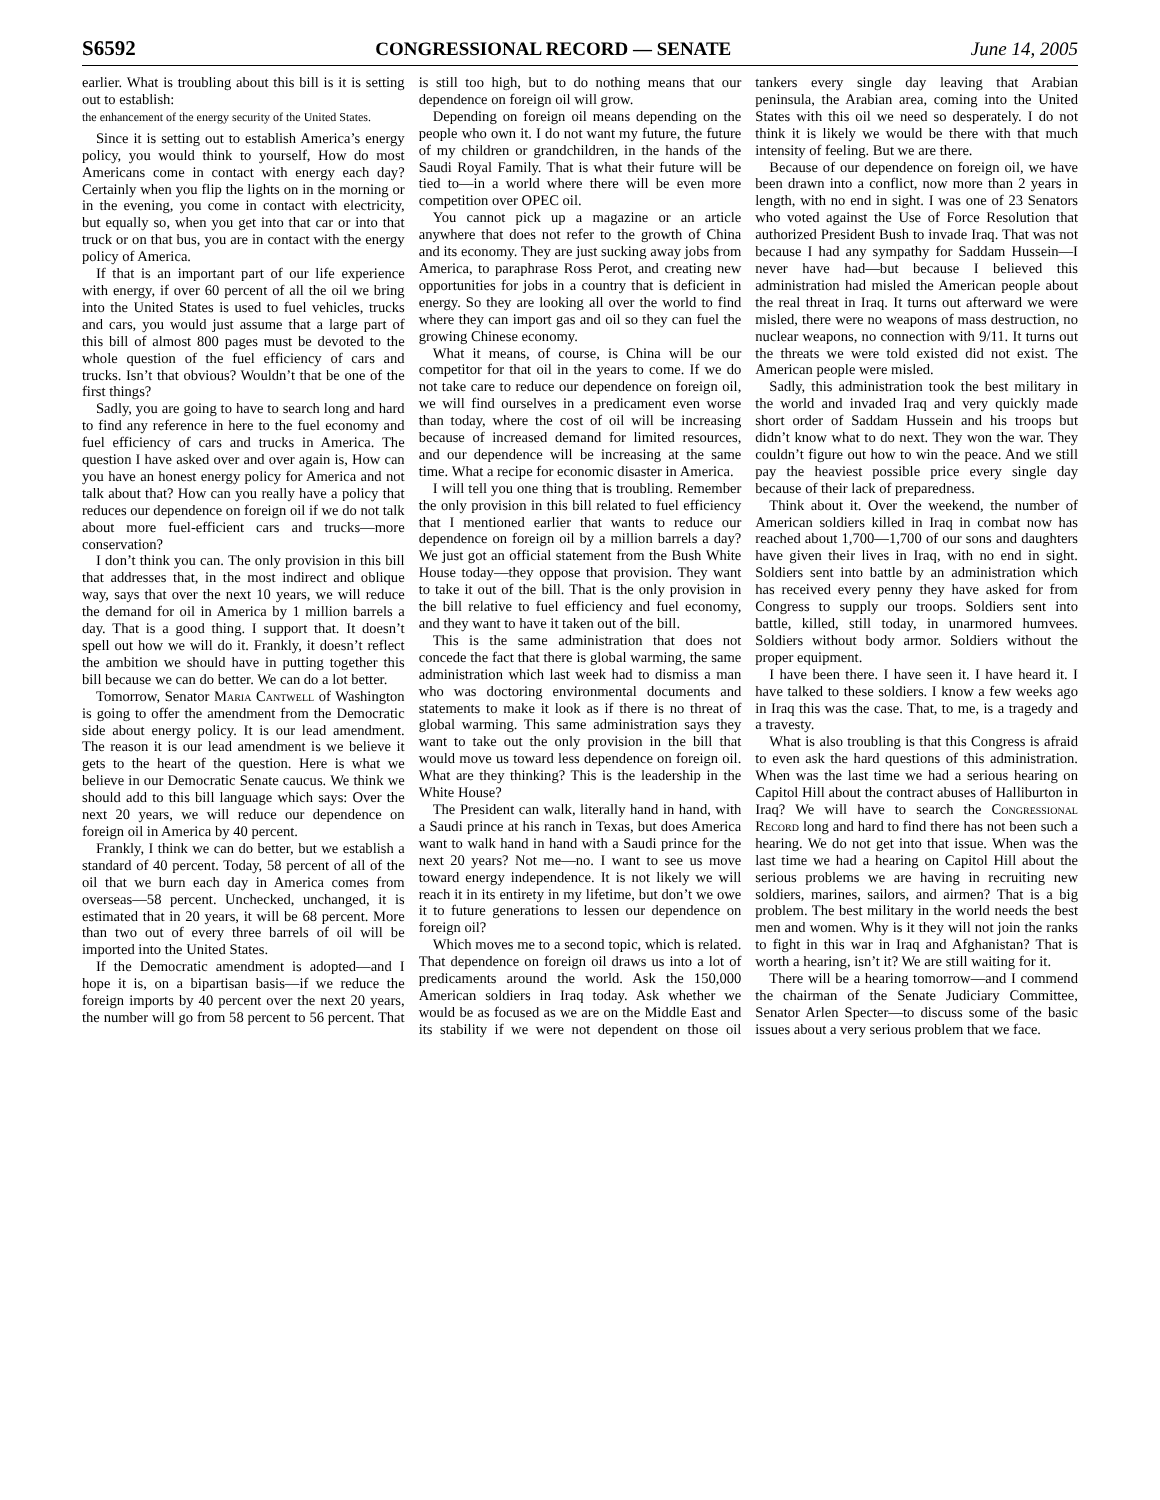S6592 CONGRESSIONAL RECORD — SENATE June 14, 2005
earlier. What is troubling about this bill is it is setting out to establish:
the enhancement of the energy security of the United States.
Since it is setting out to establish America’s energy policy, you would think to yourself, How do most Americans come in contact with energy each day? Certainly when you flip the lights on in the morning or in the evening, you come in contact with electricity, but equally so, when you get into that car or into that truck or on that bus, you are in contact with the energy policy of America.
If that is an important part of our life experience with energy, if over 60 percent of all the oil we bring into the United States is used to fuel vehicles, trucks and cars, you would just assume that a large part of this bill of almost 800 pages must be devoted to the whole question of the fuel efficiency of cars and trucks. Isn’t that obvious? Wouldn’t that be one of the first things?
Sadly, you are going to have to search long and hard to find any reference in here to the fuel economy and fuel efficiency of cars and trucks in America. The question I have asked over and over again is, How can you have an honest energy policy for America and not talk about that? How can you really have a policy that reduces our dependence on foreign oil if we do not talk about more fuel-efficient cars and trucks—more conservation?
I don’t think you can. The only provision in this bill that addresses that, in the most indirect and oblique way, says that over the next 10 years, we will reduce the demand for oil in America by 1 million barrels a day. That is a good thing. I support that. It doesn’t spell out how we will do it. Frankly, it doesn’t reflect the ambition we should have in putting together this bill because we can do better. We can do a lot better.
Tomorrow, Senator Maria Cantwell of Washington is going to offer the amendment from the Democratic side about energy policy. It is our lead amendment. The reason it is our lead amendment is we believe it gets to the heart of the question. Here is what we believe in our Democratic Senate caucus. We think we should add to this bill language which says: Over the next 20 years, we will reduce our dependence on foreign oil in America by 40 percent.
Frankly, I think we can do better, but we establish a standard of 40 percent. Today, 58 percent of all of the oil that we burn each day in America comes from overseas—58 percent. Unchecked, unchanged, it is estimated that in 20 years, it will be 68 percent. More than two out of every three barrels of oil will be imported into the United States.
If the Democratic amendment is adopted—and I hope it is, on a bipartisan basis—if we reduce the foreign imports by 40 percent over the next 20 years, the number will go from 58 percent to 56 percent. That is still too high, but to do nothing means that our dependence on foreign oil will grow.
Depending on foreign oil means depending on the people who own it. I do not want my future, the future of my children or grandchildren, in the hands of the Saudi Royal Family. That is what their future will be tied to—in a world where there will be even more competition over OPEC oil.
You cannot pick up a magazine or an article anywhere that does not refer to the growth of China and its economy. They are just sucking away jobs from America, to paraphrase Ross Perot, and creating new opportunities for jobs in a country that is deficient in energy. So they are looking all over the world to find where they can import gas and oil so they can fuel the growing Chinese economy.
What it means, of course, is China will be our competitor for that oil in the years to come. If we do not take care to reduce our dependence on foreign oil, we will find ourselves in a predicament even worse than today, where the cost of oil will be increasing because of increased demand for limited resources, and our dependence will be increasing at the same time. What a recipe for economic disaster in America.
I will tell you one thing that is troubling. Remember the only provision in this bill related to fuel efficiency that I mentioned earlier that wants to reduce our dependence on foreign oil by a million barrels a day? We just got an official statement from the Bush White House today—they oppose that provision. They want to take it out of the bill. That is the only provision in the bill relative to fuel efficiency and fuel economy, and they want to have it taken out of the bill.
This is the same administration that does not concede the fact that there is global warming, the same administration which last week had to dismiss a man who was doctoring environmental documents and statements to make it look as if there is no threat of global warming. This same administration says they want to take out the only provision in the bill that would move us toward less dependence on foreign oil. What are they thinking? This is the leadership in the White House?
The President can walk, literally hand in hand, with a Saudi prince at his ranch in Texas, but does America want to walk hand in hand with a Saudi prince for the next 20 years? Not me—no. I want to see us move toward energy independence. It is not likely we will reach it in its entirety in my lifetime, but don’t we owe it to future generations to lessen our dependence on foreign oil?
Which moves me to a second topic, which is related. That dependence on foreign oil draws us into a lot of predicaments around the world. Ask the 150,000 American soldiers in Iraq today. Ask whether we would be as focused as we are on the Middle East and its stability if we were not dependent on those oil tankers every single day leaving that Arabian peninsula, the Arabian area, coming into the United States with this oil we need so desperately. I do not think it is likely we would be there with that much intensity of feeling. But we are there.
Because of our dependence on foreign oil, we have been drawn into a conflict, now more than 2 years in length, with no end in sight. I was one of 23 Senators who voted against the Use of Force Resolution that authorized President Bush to invade Iraq. That was not because I had any sympathy for Saddam Hussein—I never have had—but because I believed this administration had misled the American people about the real threat in Iraq. It turns out afterward we were misled, there were no weapons of mass destruction, no nuclear weapons, no connection with 9/11. It turns out the threats we were told existed did not exist. The American people were misled.
Sadly, this administration took the best military in the world and invaded Iraq and very quickly made short order of Saddam Hussein and his troops but didn’t know what to do next. They won the war. They couldn’t figure out how to win the peace. And we still pay the heaviest possible price every single day because of their lack of preparedness.
Think about it. Over the weekend, the number of American soldiers killed in Iraq in combat now has reached about 1,700—1,700 of our sons and daughters have given their lives in Iraq, with no end in sight. Soldiers sent into battle by an administration which has received every penny they have asked for from Congress to supply our troops. Soldiers sent into battle, killed, still today, in unarmored humvees. Soldiers without body armor. Soldiers without the proper equipment.
I have been there. I have seen it. I have heard it. I have talked to these soldiers. I know a few weeks ago in Iraq this was the case. That, to me, is a tragedy and a travesty.
What is also troubling is that this Congress is afraid to even ask the hard questions of this administration. When was the last time we had a serious hearing on Capitol Hill about the contract abuses of Halliburton in Iraq? We will have to search the Congressional Record long and hard to find there has not been such a hearing. We do not get into that issue. When was the last time we had a hearing on Capitol Hill about the serious problems we are having in recruiting new soldiers, marines, sailors, and airmen? That is a big problem. The best military in the world needs the best men and women. Why is it they will not join the ranks to fight in this war in Iraq and Afghanistan? That is worth a hearing, isn’t it? We are still waiting for it.
There will be a hearing tomorrow—and I commend the chairman of the Senate Judiciary Committee, Senator Arlen Specter—to discuss some of the basic issues about a very serious problem that we face.